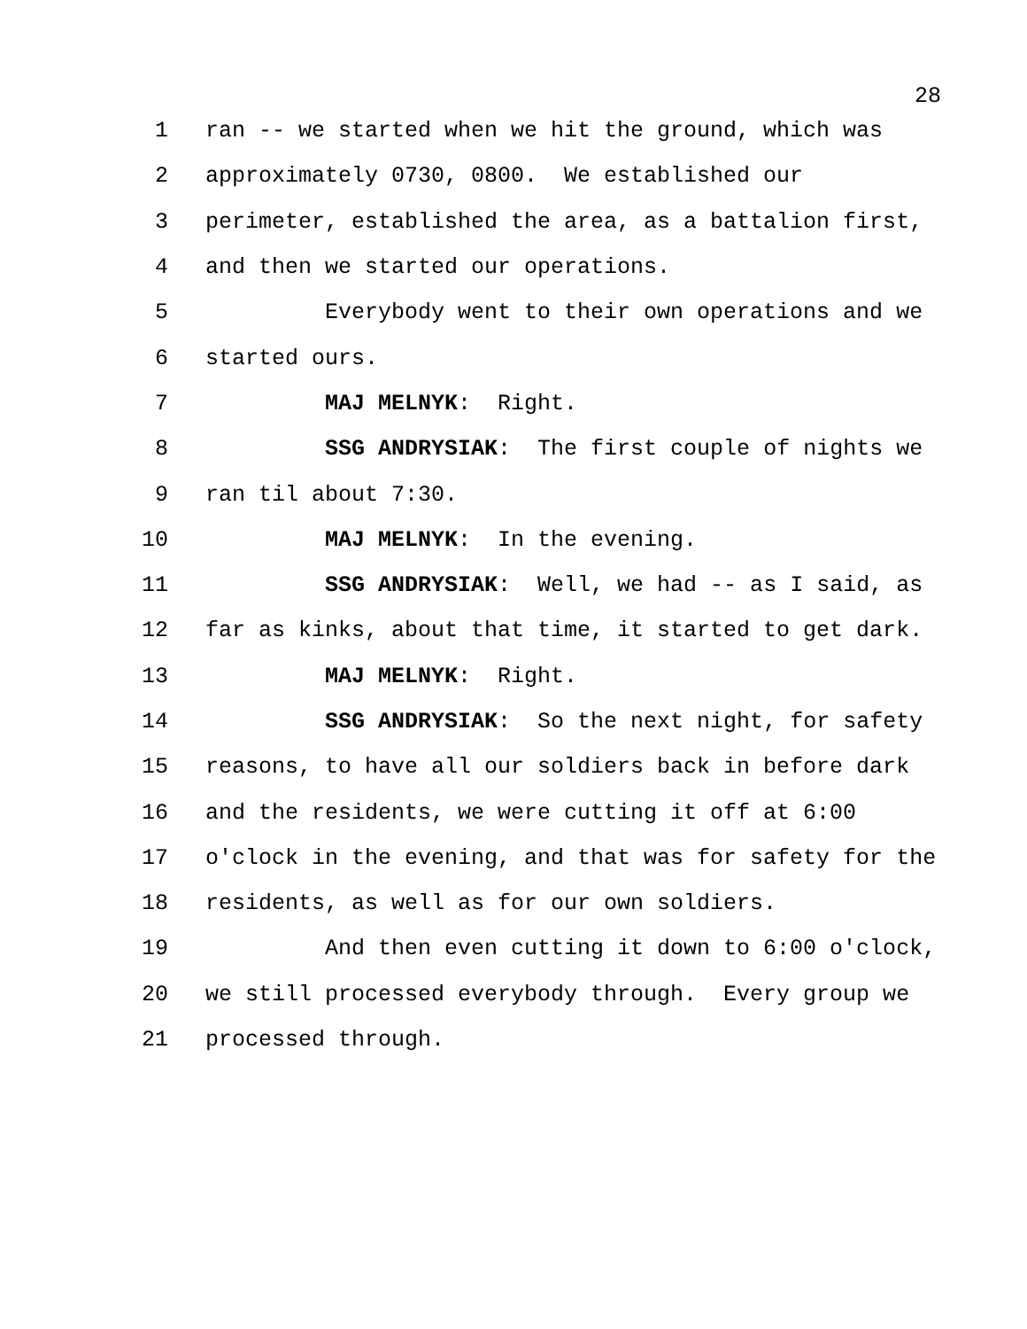28
1 ran -- we started when we hit the ground, which was
2 approximately 0730, 0800. We established our
3 perimeter, established the area, as a battalion first,
4 and then we started our operations.
5 Everybody went to their own operations and we
6 started ours.
7 MAJ MELNYK: Right.
8 SSG ANDRYSIAK: The first couple of nights we
9 ran til about 7:30.
10 MAJ MELNYK: In the evening.
11 SSG ANDRYSIAK: Well, we had -- as I said, as
12 far as kinks, about that time, it started to get dark.
13 MAJ MELNYK: Right.
14 SSG ANDRYSIAK: So the next night, for safety
15 reasons, to have all our soldiers back in before dark
16 and the residents, we were cutting it off at 6:00
17 o'clock in the evening, and that was for safety for the
18 residents, as well as for our own soldiers.
19 And then even cutting it down to 6:00 o'clock,
20 we still processed everybody through. Every group we
21 processed through.